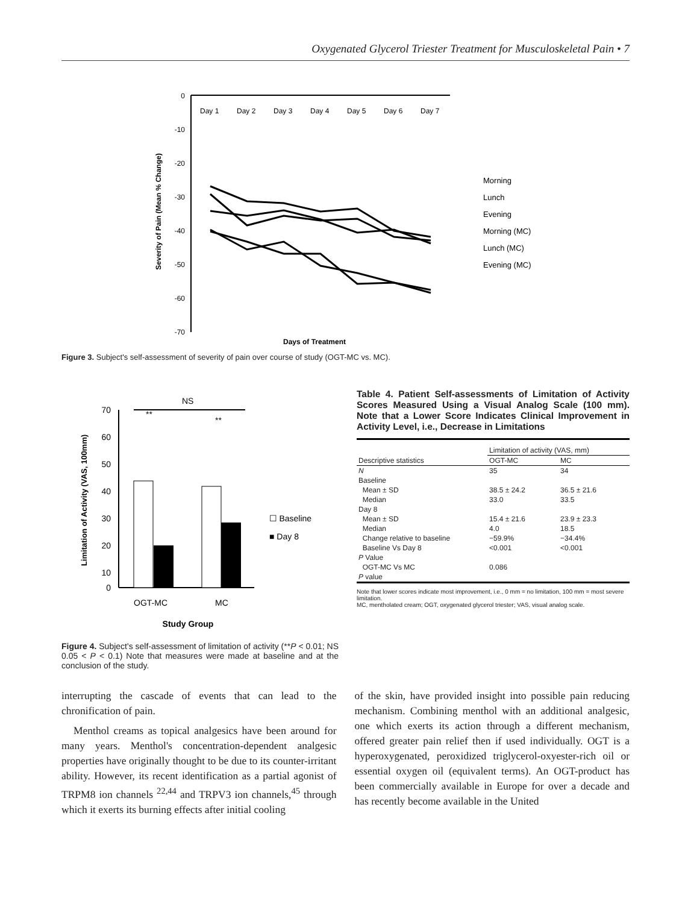Oxygenated Glycerol Triester Treatment for Musculoskeletal Pain • 7
0
-10
-20
-30
-40
-50
-60
-70
Day 1
Day 2
Day 3
Day 4
Day 5
Day 6
Day 7
Severity of Pain (Mean % Change)
Days of Treatment
Morning
Lunch
Evening
Morning (MC)
Lunch (MC)
Evening (MC)
Figure 3. Subject's self-assessment of severity of pain over course of study (OGT-MC vs. MC).
70
60
50
40
30
20
10
0
OGT-MC
MC
Study Group
NS
**
**
Limitation of Activity (VAS, 100mm)
☐ Baseline
■ Day 8
Figure 4. Subject's self-assessment of limitation of activity (**P < 0.01; NS 0.05 < P < 0.1) Note that measures were made at baseline and at the conclusion of the study.
Table 4. Patient Self-assessments of Limitation of Activity Scores Measured Using a Visual Analog Scale (100 mm). Note that a Lower Score Indicates Clinical Improvement in Activity Level, i.e., Decrease in Limitations
| | Limitation of activity (VAS, mm) | |
| --- | --- | --- |
| Descriptive statistics | OGT-MC | MC |
| N | 35 | 34 |
| Baseline | | |
| Mean ± SD | 38.5 ± 24.2 | 36.5 ± 21.6 |
| Median | 33.0 | 33.5 |
| Day 8 | | |
| Mean ± SD | 15.4 ± 21.6 | 23.9 ± 23.3 |
| Median | 4.0 | 18.5 |
| Change relative to baseline | −59.9% | −34.4% |
| Baseline Vs Day 8 | <0.001 | <0.001 |
| P Value | | |
| OGT-MC Vs MC | 0.086 | |
| P value | | |
Note that lower scores indicate most improvement, i.e., 0 mm = no limitation, 100 mm = most severe limitation.
MC, mentholated cream; OGT, oxygenated glycerol triester; VAS, visual analog scale.
interrupting the cascade of events that can lead to the chronification of pain.
Menthol creams as topical analgesics have been around for many years. Menthol's concentration-dependent analgesic properties have originally thought to be due to its counter-irritant ability. However, its recent identification as a partial agonist of TRPM8 ion channels <sup>22,44</sup> and TRPV3 ion channels,<sup>45</sup> through which it exerts its burning effects after initial cooling
of the skin, have provided insight into possible pain reducing mechanism. Combining menthol with an additional analgesic, one which exerts its action through a different mechanism, offered greater pain relief then if used individually. OGT is a hyperoxygenated, peroxidized triglycerol-oxyester-rich oil or essential oxygen oil (equivalent terms). An OGT-product has been commercially available in Europe for over a decade and has recently become available in the United